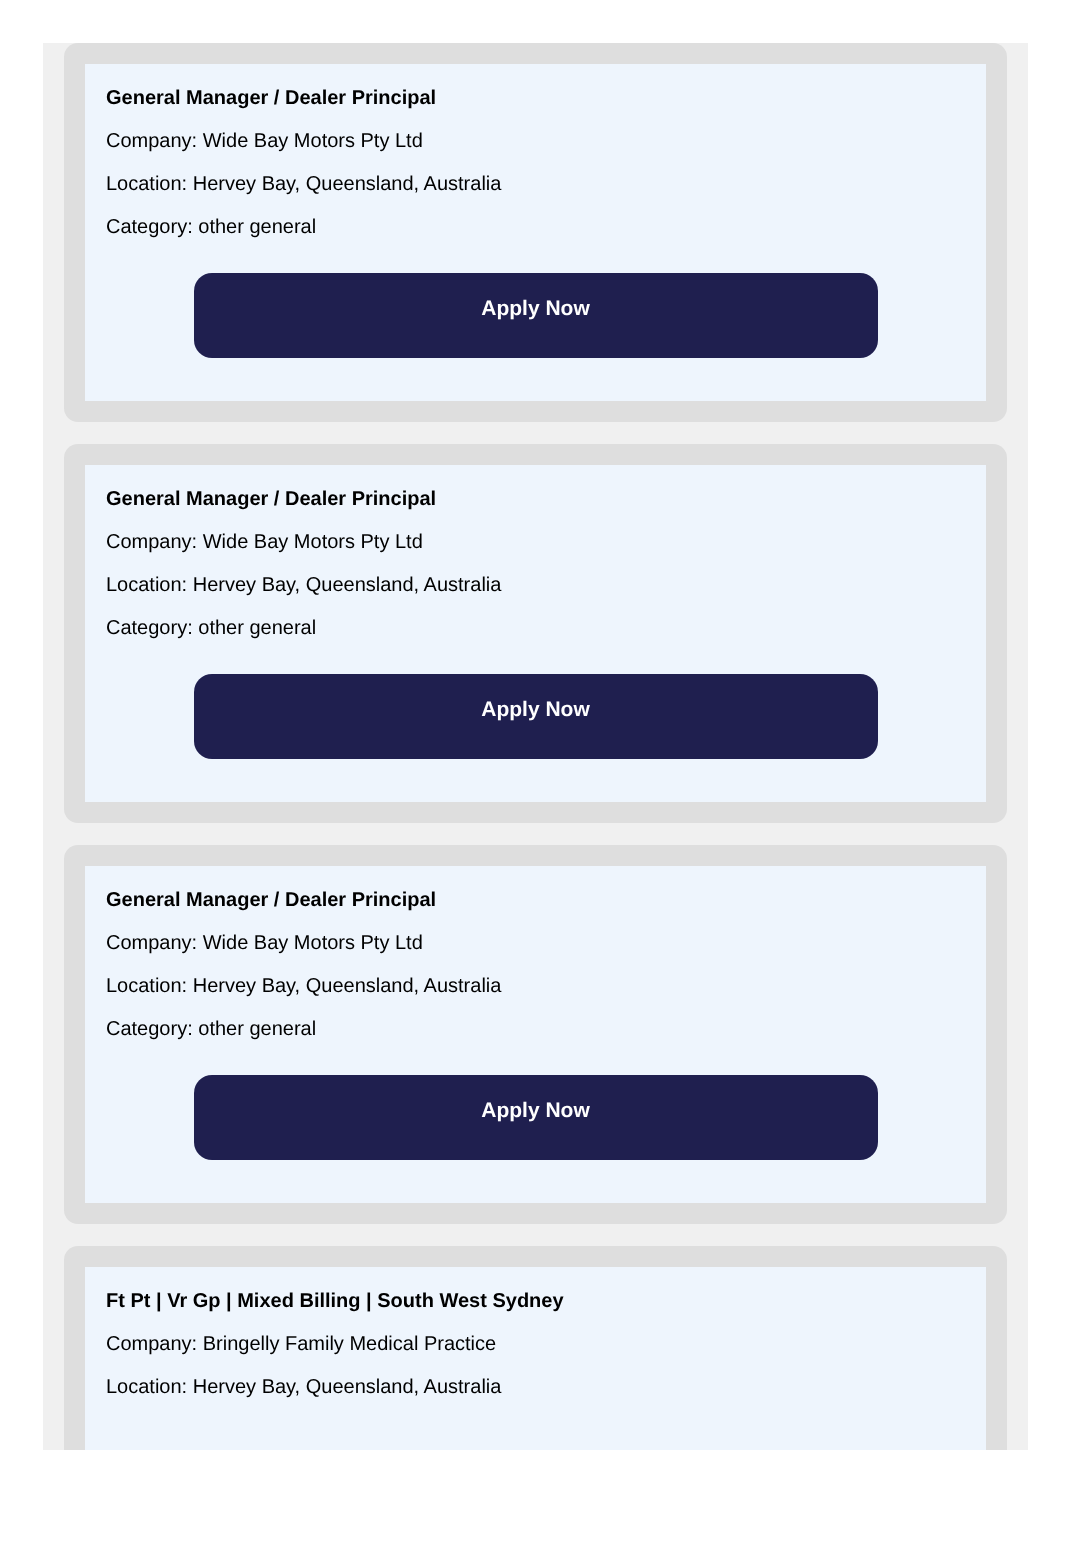General Manager / Dealer Principal
Company: Wide Bay Motors Pty Ltd
Location: Hervey Bay, Queensland, Australia
Category: other general
Apply Now
General Manager / Dealer Principal
Company: Wide Bay Motors Pty Ltd
Location: Hervey Bay, Queensland, Australia
Category: other general
Apply Now
General Manager / Dealer Principal
Company: Wide Bay Motors Pty Ltd
Location: Hervey Bay, Queensland, Australia
Category: other general
Apply Now
Ft Pt | Vr Gp | Mixed Billing | South West Sydney
Company: Bringelly Family Medical Practice
Location: Hervey Bay, Queensland, Australia